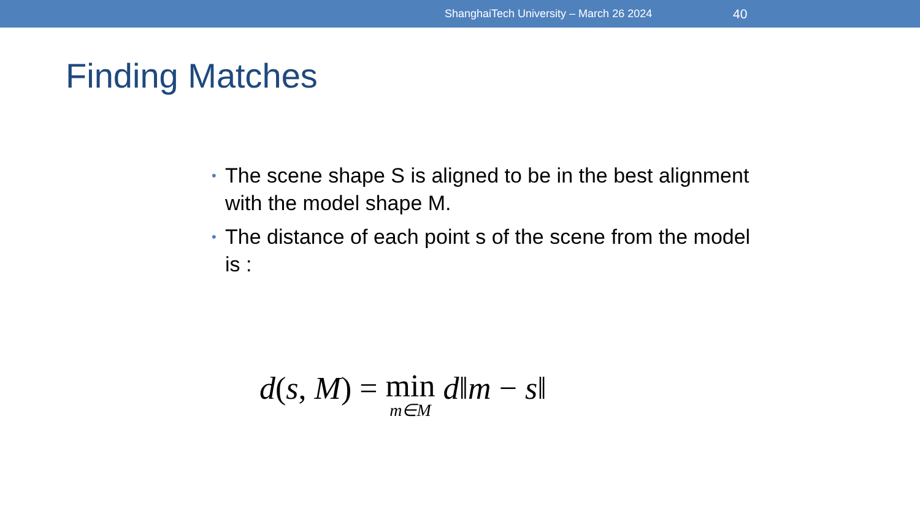ShanghaiTech University – March 26 2024 40
Finding Matches
• The scene shape S is aligned to be in the best alignment with the model shape M.
• The distance of each point s of the scene from the model is :
d(s, M) = min<sub>m∈M</sub> d‖m − s‖